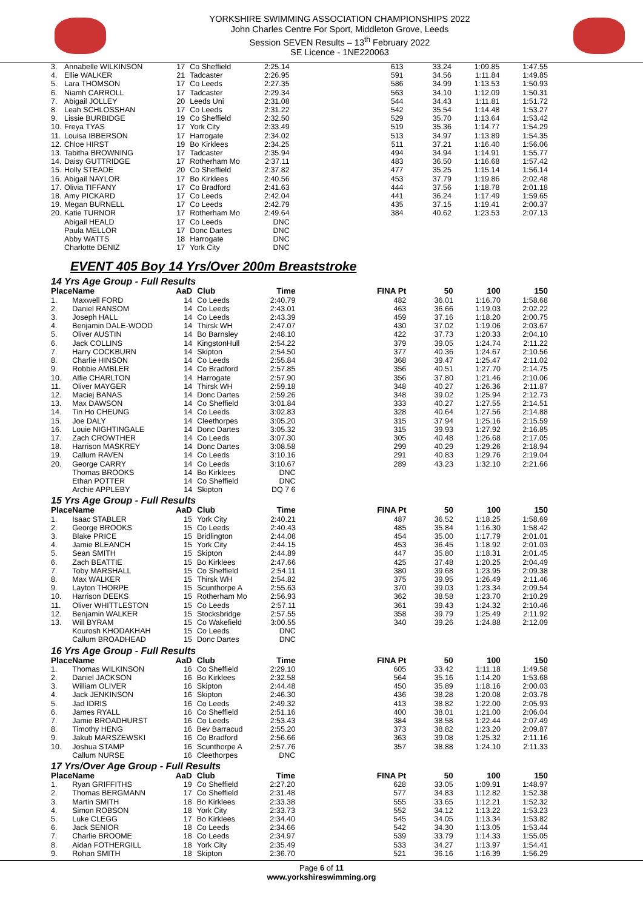YORKSHIRE SWIMMING ASSOCIATION CHAMPIONSHIPS 2022
John Charles Centre For Sport, Middleton Grove, Leeds
Session SEVEN Results – 13<sup>th</sup> February 2022
SE Licence - 1NE220063
| 3. | Annabelle WILKINSON | 17 | Co Sheffield | 2:25.14 | 613 | 33.24 | 1:09.85 | 1:47.55 |
| 4. | Ellie WALKER | 21 | Tadcaster | 2:26.95 | 591 | 34.56 | 1:11.84 | 1:49.85 |
| 5. | Lara THOMSON | 17 | Co Leeds | 2:27.35 | 586 | 34.99 | 1:13.53 | 1:50.93 |
| 6. | Niamh CARROLL | 17 | Tadcaster | 2:29.34 | 563 | 34.10 | 1:12.09 | 1:50.31 |
| 7. | Abigail JOLLEY | 20 | Leeds Uni | 2:31.08 | 544 | 34.43 | 1:11.81 | 1:51.72 |
| 8. | Leah SCHLOSSHAN | 17 | Co Leeds | 2:31.22 | 542 | 35.54 | 1:14.48 | 1:53.27 |
| 9. | Lissie BURBIDGE | 19 | Co Sheffield | 2:32.50 | 529 | 35.70 | 1:13.64 | 1:53.42 |
| 10. | Freya TYAS | 17 | York City | 2:33.49 | 519 | 35.36 | 1:14.77 | 1:54.29 |
| 11. | Louisa IBBERSON | 17 | Harrogate | 2:34.02 | 513 | 34.97 | 1:13.89 | 1:54.35 |
| 12. | Chloe HIRST | 19 | Bo Kirklees | 2:34.25 | 511 | 37.21 | 1:16.40 | 1:56.06 |
| 13. | Tabitha BROWNING | 17 | Tadcaster | 2:35.94 | 494 | 34.94 | 1:14.91 | 1:55.77 |
| 14. | Daisy GUTTRIDGE | 17 | Rotherham Mo | 2:37.11 | 483 | 36.50 | 1:16.68 | 1:57.42 |
| 15. | Holly STEADE | 20 | Co Sheffield | 2:37.82 | 477 | 35.25 | 1:15.14 | 1:56.14 |
| 16. | Abigail NAYLOR | 17 | Bo Kirklees | 2:40.56 | 453 | 37.79 | 1:19.86 | 2:02.48 |
| 17. | Olivia TIFFANY | 17 | Co Bradford | 2:41.63 | 444 | 37.56 | 1:18.78 | 2:01.18 |
| 18. | Amy PICKARD | 17 | Co Leeds | 2:42.04 | 441 | 36.24 | 1:17.49 | 1:59.65 |
| 19. | Megan BURNELL | 17 | Co Leeds | 2:42.79 | 435 | 37.15 | 1:19.41 | 2:00.37 |
| 20. | Katie TURNOR | 17 | Rotherham Mo | 2:49.64 | 384 | 40.62 | 1:23.53 | 2:07.13 |
| | Abigail HEALD | 17 | Co Leeds | DNC | | | | |
| | Paula MELLOR | 17 | Donc Dartes | DNC | | | | |
| | Abby WATTS | 18 | Harrogate | DNC | | | | |
| | Charlotte DENIZ | 17 | York City | DNC | | | | |
EVENT 405 Boy 14 Yrs/Over 200m Breaststroke
14 Yrs Age Group - Full Results
| Place | Name | AaD | Club | Time | FINA Pt | 50 | 100 | 150 |
| --- | --- | --- | --- | --- | --- | --- | --- | --- |
| 1. | Maxwell FORD | 14 | Co Leeds | 2:40.79 | 482 | 36.01 | 1:16.70 | 1:58.68 |
| 2. | Daniel RANSOM | 14 | Co Leeds | 2:43.01 | 463 | 36.66 | 1:19.03 | 2:02.22 |
| 3. | Joseph HALL | 14 | Co Leeds | 2:43.39 | 459 | 37.16 | 1:18.20 | 2:00.75 |
| 4. | Benjamin DALE-WOOD | 14 | Thirsk WH | 2:47.07 | 430 | 37.02 | 1:19.06 | 2:03.67 |
| 5. | Oliver AUSTIN | 14 | Bo Barnsley | 2:48.10 | 422 | 37.73 | 1:20.33 | 2:04.10 |
| 6. | Jack COLLINS | 14 | KingstonHull | 2:54.22 | 379 | 39.05 | 1:24.74 | 2:11.22 |
| 7. | Harry COCKBURN | 14 | Skipton | 2:54.50 | 377 | 40.36 | 1:24.67 | 2:10.56 |
| 8. | Charlie HINSON | 14 | Co Leeds | 2:55.84 | 368 | 39.47 | 1:25.47 | 2:11.02 |
| 9. | Robbie AMBLER | 14 | Co Bradford | 2:57.85 | 356 | 40.51 | 1:27.70 | 2:14.75 |
| 10. | Alfie CHARLTON | 14 | Harrogate | 2:57.90 | 356 | 37.80 | 1:21.46 | 2:10.06 |
| 11. | Oliver MAYGER | 14 | Thirsk WH | 2:59.18 | 348 | 40.27 | 1:26.36 | 2:11.87 |
| 12. | Maciej BANAS | 14 | Donc Dartes | 2:59.26 | 348 | 39.02 | 1:25.94 | 2:12.73 |
| 13. | Max DAWSON | 14 | Co Sheffield | 3:01.84 | 333 | 40.27 | 1:27.55 | 2:14.51 |
| 14. | Tin Ho CHEUNG | 14 | Co Leeds | 3:02.83 | 328 | 40.64 | 1:27.56 | 2:14.88 |
| 15. | Joe DALY | 14 | Cleethorpes | 3:05.20 | 315 | 37.94 | 1:25.16 | 2:15.59 |
| 16. | Louie NIGHTINGALE | 14 | Donc Dartes | 3:05.32 | 315 | 39.93 | 1:27.92 | 2:16.85 |
| 17. | Zach CROWTHER | 14 | Co Leeds | 3:07.30 | 305 | 40.48 | 1:26.68 | 2:17.05 |
| 18. | Harrison MASKREY | 14 | Donc Dartes | 3:08.58 | 299 | 40.29 | 1:29.26 | 2:18.94 |
| 19. | Callum RAVEN | 14 | Co Leeds | 3:10.16 | 291 | 40.83 | 1:29.76 | 2:19.04 |
| 20. | George CARRY | 14 | Co Leeds | 3:10.67 | 289 | 43.23 | 1:32.10 | 2:21.66 |
| | Thomas BROOKS | 14 | Bo Kirklees | DNC | | | | |
| | Ethan POTTER | 14 | Co Sheffield | DNC | | | | |
| | Archie APPLEBY | 14 | Skipton | DQ 7 6 | | | | |
15 Yrs Age Group - Full Results
| Place | Name | AaD | Club | Time | FINA Pt | 50 | 100 | 150 |
| --- | --- | --- | --- | --- | --- | --- | --- | --- |
| 1. | Isaac STABLER | 15 | York City | 2:40.21 | 487 | 36.52 | 1:18.25 | 1:58.69 |
| 2. | George BROOKS | 15 | Co Leeds | 2:40.43 | 485 | 35.84 | 1:16.30 | 1:58.42 |
| 3. | Blake PRICE | 15 | Bridlington | 2:44.08 | 454 | 35.00 | 1:17.79 | 2:01.01 |
| 4. | Jamie BLEANCH | 15 | York City | 2:44.15 | 453 | 36.45 | 1:18.92 | 2:01.03 |
| 5. | Sean SMITH | 15 | Skipton | 2:44.89 | 447 | 35.80 | 1:18.31 | 2:01.45 |
| 6. | Zach BEATTIE | 15 | Bo Kirklees | 2:47.66 | 425 | 37.48 | 1:20.25 | 2:04.49 |
| 7. | Toby MARSHALL | 15 | Co Sheffield | 2:54.11 | 380 | 39.68 | 1:23.95 | 2:09.38 |
| 8. | Max WALKER | 15 | Thirsk WH | 2:54.82 | 375 | 39.95 | 1:26.49 | 2:11.46 |
| 9. | Layton THORPE | 15 | Scunthorpe A | 2:55.63 | 370 | 39.03 | 1:23.34 | 2:09.54 |
| 10. | Harrison DEEKS | 15 | Rotherham Mo | 2:56.93 | 362 | 38.58 | 1:23.70 | 2:10.29 |
| 11. | Oliver WHITTLESTON | 15 | Co Leeds | 2:57.11 | 361 | 39.43 | 1:24.32 | 2:10.46 |
| 12. | Benjamin WALKER | 15 | Stocksbridge | 2:57.55 | 358 | 39.79 | 1:25.49 | 2:11.92 |
| 13. | Will BYRAM | 15 | Co Wakefield | 3:00.55 | 340 | 39.26 | 1:24.88 | 2:12.09 |
| | Kourosh KHODAKHAH | 15 | Co Leeds | DNC | | | | |
| | Callum BROADHEAD | 15 | Donc Dartes | DNC | | | | |
16 Yrs Age Group - Full Results
| Place | Name | AaD | Club | Time | FINA Pt | 50 | 100 | 150 |
| --- | --- | --- | --- | --- | --- | --- | --- | --- |
| 1. | Thomas WILKINSON | 16 | Co Sheffield | 2:29.10 | 605 | 33.42 | 1:11.18 | 1:49.58 |
| 2. | Daniel JACKSON | 16 | Bo Kirklees | 2:32.58 | 564 | 35.16 | 1:14.20 | 1:53.68 |
| 3. | William OLIVER | 16 | Skipton | 2:44.48 | 450 | 35.89 | 1:18.16 | 2:00.03 |
| 4. | Jack JENKINSON | 16 | Skipton | 2:46.30 | 436 | 38.28 | 1:20.08 | 2:03.78 |
| 5. | Jad IDRIS | 16 | Co Leeds | 2:49.32 | 413 | 38.82 | 1:22.00 | 2:05.93 |
| 6. | James RYALL | 16 | Co Sheffield | 2:51.16 | 400 | 38.01 | 1:21.00 | 2:06.04 |
| 7. | Jamie BROADHURST | 16 | Co Leeds | 2:53.43 | 384 | 38.58 | 1:22.44 | 2:07.49 |
| 8. | Timothy HENG | 16 | Bev Barracud | 2:55.20 | 373 | 38.82 | 1:23.20 | 2:09.87 |
| 9. | Jakub MARSZEWSKI | 16 | Co Bradford | 2:56.66 | 363 | 39.08 | 1:25.32 | 2:11.16 |
| 10. | Joshua STAMP | 16 | Scunthorpe A | 2:57.76 | 357 | 38.88 | 1:24.10 | 2:11.33 |
| | Callum NURSE | 16 | Cleethorpes | DNC | | | | |
17 Yrs/Over Age Group - Full Results
| Place | Name | AaD | Club | Time | FINA Pt | 50 | 100 | 150 |
| --- | --- | --- | --- | --- | --- | --- | --- | --- |
| 1. | Ryan GRIFFITHS | 19 | Co Sheffield | 2:27.20 | 628 | 33.05 | 1:09.91 | 1:48.97 |
| 2. | Thomas BERGMANN | 17 | Co Sheffield | 2:31.48 | 577 | 34.83 | 1:12.82 | 1:52.38 |
| 3. | Martin SMITH | 18 | Bo Kirklees | 2:33.38 | 555 | 33.65 | 1:12.21 | 1:52.32 |
| 4. | Simon ROBSON | 18 | York City | 2:33.73 | 552 | 34.12 | 1:13.22 | 1:53.23 |
| 5. | Luke CLEGG | 17 | Bo Kirklees | 2:34.40 | 545 | 34.05 | 1:13.34 | 1:53.82 |
| 6. | Jack SENIOR | 18 | Co Leeds | 2:34.66 | 542 | 34.30 | 1:13.05 | 1:53.44 |
| 7. | Charlie BROOME | 18 | Co Leeds | 2:34.97 | 539 | 33.79 | 1:14.33 | 1:55.05 |
| 8. | Aidan FOTHERGILL | 18 | York City | 2:35.49 | 533 | 34.27 | 1:13.97 | 1:54.41 |
| 9. | Rohan SMITH | 18 | Skipton | 2:36.70 | 521 | 36.16 | 1:16.39 | 1:56.29 |
Page 6 of 11
www.yorkshireswimming.org